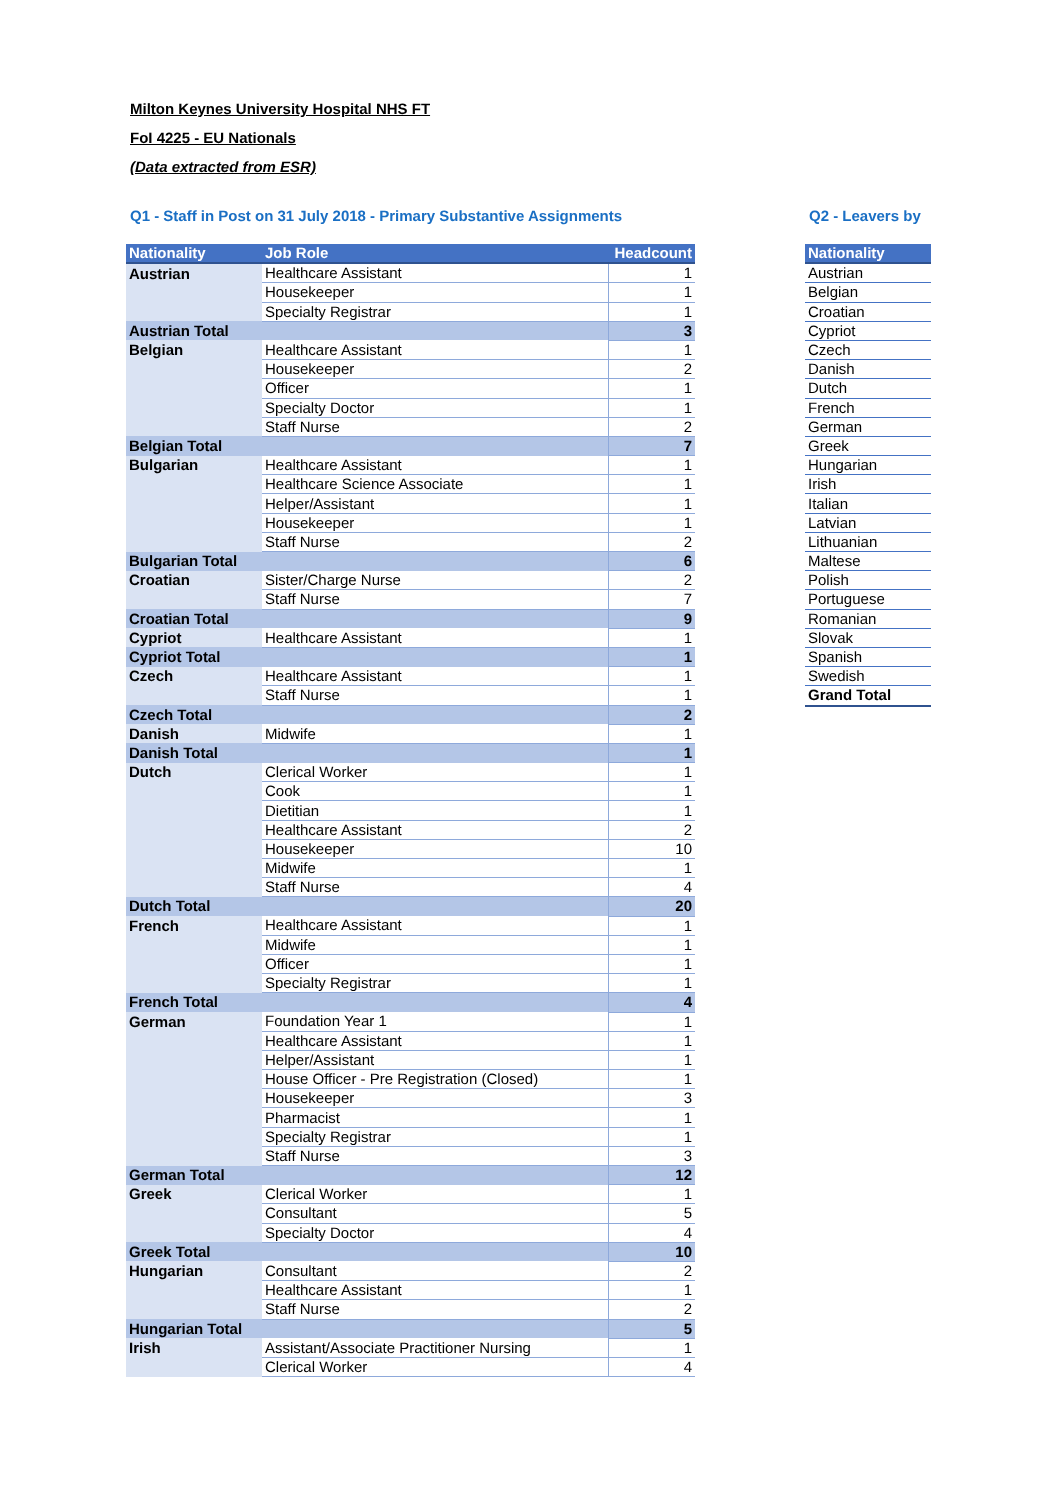Milton Keynes University Hospital NHS FT
FoI 4225 - EU Nationals
(Data extracted from ESR)
Q1 - Staff in Post on 31 July 2018 - Primary Substantive Assignments
| Nationality | Job Role | Headcount |
| --- | --- | --- |
| Austrian | Healthcare Assistant | 1 |
| | Housekeeper | 1 |
| | Specialty Registrar | 1 |
| Austrian Total | | 3 |
| Belgian | Healthcare Assistant | 1 |
| | Housekeeper | 2 |
| | Officer | 1 |
| | Specialty Doctor | 1 |
| | Staff Nurse | 2 |
| Belgian Total | | 7 |
| Bulgarian | Healthcare Assistant | 1 |
| | Healthcare Science Associate | 1 |
| | Helper/Assistant | 1 |
| | Housekeeper | 1 |
| | Staff Nurse | 2 |
| Bulgarian Total | | 6 |
| Croatian | Sister/Charge Nurse | 2 |
| | Staff Nurse | 7 |
| Croatian Total | | 9 |
| Cypriot | Healthcare Assistant | 1 |
| Cypriot Total | | 1 |
| Czech | Healthcare Assistant | 1 |
| | Staff Nurse | 1 |
| Czech Total | | 2 |
| Danish | Midwife | 1 |
| Danish Total | | 1 |
| Dutch | Clerical Worker | 1 |
| | Cook | 1 |
| | Dietitian | 1 |
| | Healthcare Assistant | 2 |
| | Housekeeper | 10 |
| | Midwife | 1 |
| | Staff Nurse | 4 |
| Dutch Total | | 20 |
| French | Healthcare Assistant | 1 |
| | Midwife | 1 |
| | Officer | 1 |
| | Specialty Registrar | 1 |
| French Total | | 4 |
| German | Foundation Year 1 | 1 |
| | Healthcare Assistant | 1 |
| | Helper/Assistant | 1 |
| | House Officer - Pre Registration (Closed) | 1 |
| | Housekeeper | 3 |
| | Pharmacist | 1 |
| | Specialty Registrar | 1 |
| | Staff Nurse | 3 |
| German Total | | 12 |
| Greek | Clerical Worker | 1 |
| | Consultant | 5 |
| | Specialty Doctor | 4 |
| Greek Total | | 10 |
| Hungarian | Consultant | 2 |
| | Healthcare Assistant | 1 |
| | Staff Nurse | 2 |
| Hungarian Total | | 5 |
| Irish | Assistant/Associate Practitioner Nursing | 1 |
| | Clerical Worker | 4 |
Q2 - Leavers by
| Nationality |
| --- |
| Austrian |
| Belgian |
| Croatian |
| Cypriot |
| Czech |
| Danish |
| Dutch |
| French |
| German |
| Greek |
| Hungarian |
| Irish |
| Italian |
| Latvian |
| Lithuanian |
| Maltese |
| Polish |
| Portuguese |
| Romanian |
| Slovak |
| Spanish |
| Swedish |
| Grand Total |